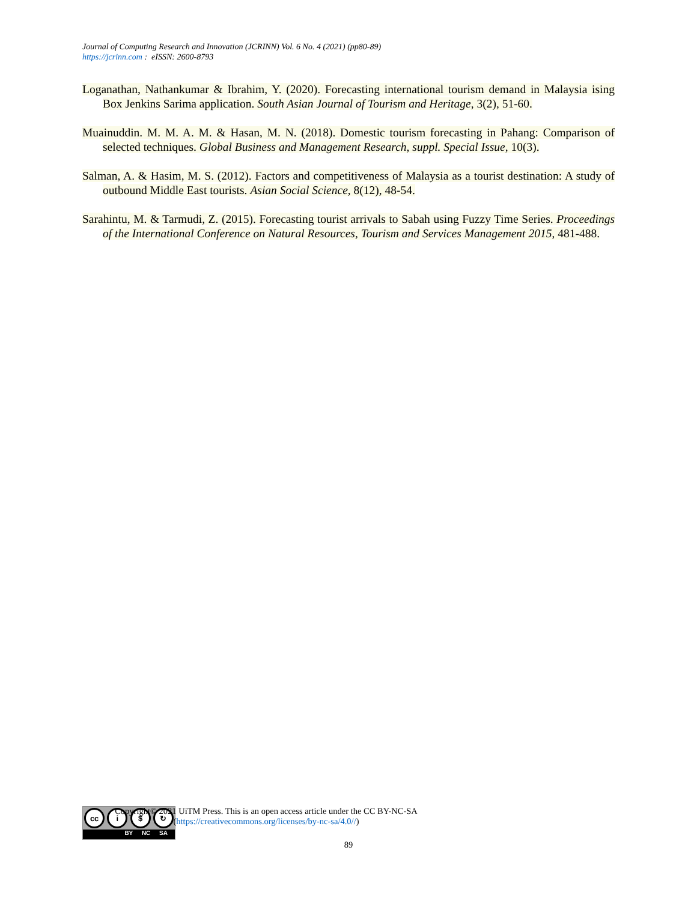Journal of Computing Research and Innovation (JCRINN) Vol. 6 No. 4 (2021) (pp80-89)
https://jcrinn.com : eISSN: 2600-8793
Loganathan, Nathankumar & Ibrahim, Y. (2020). Forecasting international tourism demand in Malaysia ising Box Jenkins Sarima application. South Asian Journal of Tourism and Heritage, 3(2), 51-60.
Muainuddin. M. M. A. M. & Hasan, M. N. (2018). Domestic tourism forecasting in Pahang: Comparison of selected techniques. Global Business and Management Research, suppl. Special Issue, 10(3).
Salman, A. & Hasim, M. S. (2012). Factors and competitiveness of Malaysia as a tourist destination: A study of outbound Middle East tourists. Asian Social Science, 8(12), 48-54.
Sarahintu, M. & Tarmudi, Z. (2015). Forecasting tourist arrivals to Sabah using Fuzzy Time Series. Proceedings of the International Conference on Natural Resources, Tourism and Services Management 2015, 481-488.
cc i $ ↻
BY NC SA
Copyright© 2021 UiTM Press. This is an open access article under the CC BY-NC-SA
(https://creativecommons.org/licenses/by-nc-sa/4.0//)
89